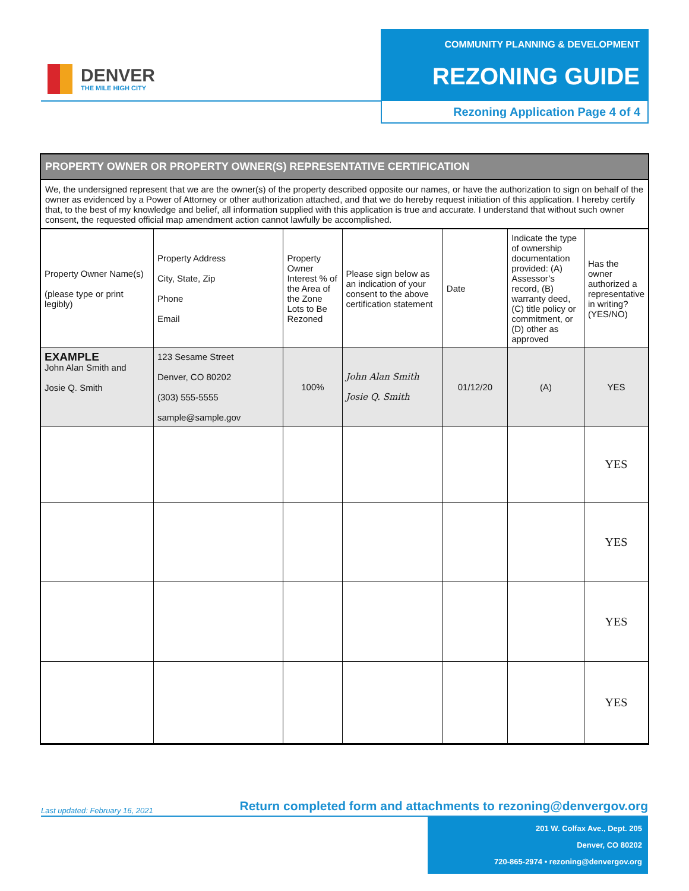DENVER
THE MILE HIGH CITY
COMMUNITY PLANNING & DEVELOPMENT
REZONING GUIDE
Rezoning Application Page 4 of 4
PROPERTY OWNER OR PROPERTY OWNER(S) REPRESENTATIVE CERTIFICATION
We, the undersigned represent that we are the owner(s) of the property described opposite our names, or have the authorization to sign on behalf of the owner as evidenced by a Power of Attorney or other authorization attached, and that we do hereby request initiation of this application. I hereby certify that, to the best of my knowledge and belief, all information supplied with this application is true and accurate. I understand that without such owner consent, the requested official map amendment action cannot lawfully be accomplished.
| Property Owner Name(s) (please type or print legibly) | Property Address City, State, Zip Phone Email | Property Owner Interest % of the Area of the Zone Lots to Be Rezoned | Please sign below as an indication of your consent to the above certification statement | Date | Indicate the type of ownership documentation provided: (A) Assessor’s record, (B) warranty deed, (C) title policy or commitment, or (D) other as approved | Has the owner authorized a representative in writing? (YES/NO) |
| --- | --- | --- | --- | --- | --- | --- |
| EXAMPLE John Alan Smith and Josie Q. Smith | 123 Sesame Street Denver, CO 80202 (303) 555-5555 sample@sample.gov | 100% | John Alan Smith Josie Q. Smith | 01/12/20 | (A) | YES |
| | | | | | | YES |
| | | | | | | YES |
| | | | | | | YES |
| | | | | | | YES |
Last updated: February 16, 2021
Return completed form and attachments to rezoning@denvergov.org
201 W. Colfax Ave., Dept. 205
Denver, CO 80202
720-865-2974 • rezoning@denvergov.org